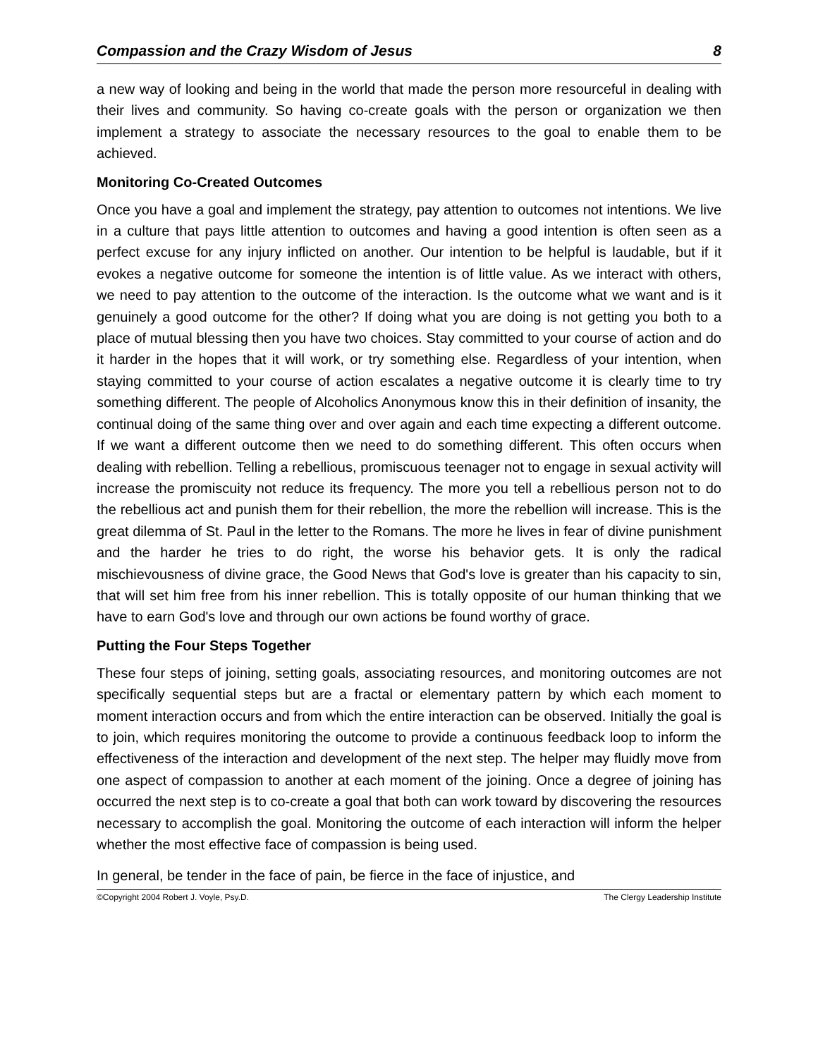Compassion and the Crazy Wisdom of Jesus 8
a new way of looking and being in the world that made the person more resourceful in dealing with their lives and community. So having co-create goals with the person or organization we then implement a strategy to associate the necessary resources to the goal to enable them to be achieved.
Monitoring Co-Created Outcomes
Once you have a goal and implement the strategy, pay attention to outcomes not intentions. We live in a culture that pays little attention to outcomes and having a good intention is often seen as a perfect excuse for any injury inflicted on another. Our intention to be helpful is laudable, but if it evokes a negative outcome for someone the intention is of little value. As we interact with others, we need to pay attention to the outcome of the interaction. Is the outcome what we want and is it genuinely a good outcome for the other? If doing what you are doing is not getting you both to a place of mutual blessing then you have two choices. Stay committed to your course of action and do it harder in the hopes that it will work, or try something else. Regardless of your intention, when staying committed to your course of action escalates a negative outcome it is clearly time to try something different. The people of Alcoholics Anonymous know this in their definition of insanity, the continual doing of the same thing over and over again and each time expecting a different outcome. If we want a different outcome then we need to do something different. This often occurs when dealing with rebellion. Telling a rebellious, promiscuous teenager not to engage in sexual activity will increase the promiscuity not reduce its frequency. The more you tell a rebellious person not to do the rebellious act and punish them for their rebellion, the more the rebellion will increase. This is the great dilemma of St. Paul in the letter to the Romans. The more he lives in fear of divine punishment and the harder he tries to do right, the worse his behavior gets. It is only the radical mischievousness of divine grace, the Good News that God's love is greater than his capacity to sin, that will set him free from his inner rebellion. This is totally opposite of our human thinking that we have to earn God's love and through our own actions be found worthy of grace.
Putting the Four Steps Together
These four steps of joining, setting goals, associating resources, and monitoring outcomes are not specifically sequential steps but are a fractal or elementary pattern by which each moment to moment interaction occurs and from which the entire interaction can be observed. Initially the goal is to join, which requires monitoring the outcome to provide a continuous feedback loop to inform the effectiveness of the interaction and development of the next step. The helper may fluidly move from one aspect of compassion to another at each moment of the joining. Once a degree of joining has occurred the next step is to co-create a goal that both can work toward by discovering the resources necessary to accomplish the goal. Monitoring the outcome of each interaction will inform the helper whether the most effective face of compassion is being used.
In general, be tender in the face of pain, be fierce in the face of injustice, and
©Copyright 2004 Robert J. Voyle, Psy.D. The Clergy Leadership Institute